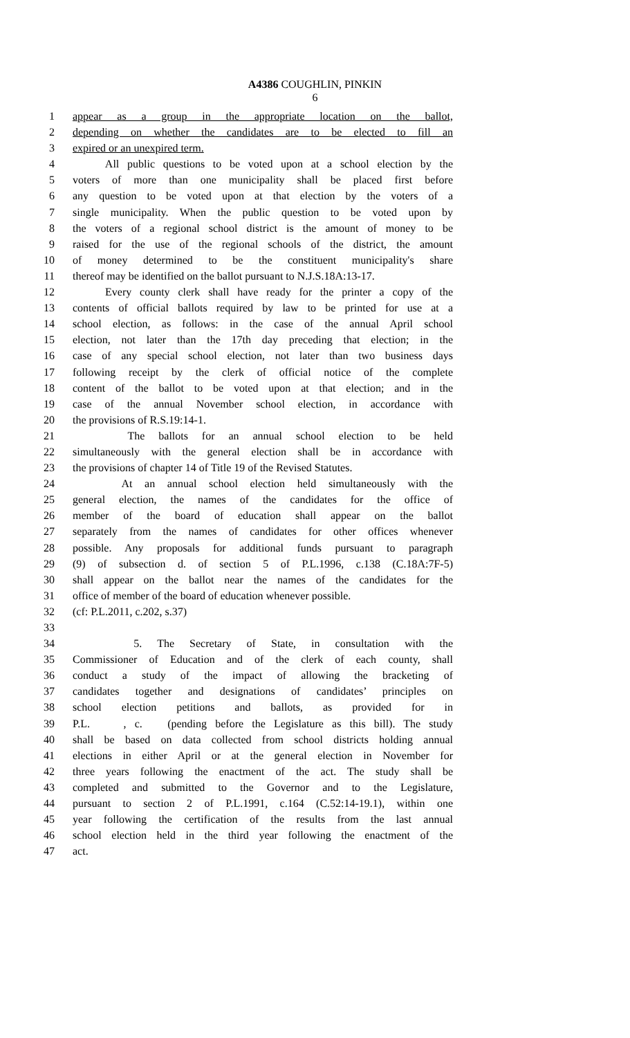A4386 COUGHLIN, PINKIN
6
1 appear as a group in the appropriate location on the ballot,
2 depending on whether the candidates are to be elected to fill an
3 expired or an unexpired term.
4 All public questions to be voted upon at a school election by the
5 voters of more than one municipality shall be placed first before
6 any question to be voted upon at that election by the voters of a
7 single municipality. When the public question to be voted upon by
8 the voters of a regional school district is the amount of money to be
9 raised for the use of the regional schools of the district, the amount
10 of money determined to be the constituent municipality's share
11 thereof may be identified on the ballot pursuant to N.J.S.18A:13-17.
12 Every county clerk shall have ready for the printer a copy of the
13 contents of official ballots required by law to be printed for use at a
14 school election, as follows: in the case of the annual April school
15 election, not later than the 17th day preceding that election; in the
16 case of any special school election, not later than two business days
17 following receipt by the clerk of official notice of the complete
18 content of the ballot to be voted upon at that election; and in the
19 case of the annual November school election, in accordance with
20 the provisions of R.S.19:14-1.
21 The ballots for an annual school election to be held
22 simultaneously with the general election shall be in accordance with
23 the provisions of chapter 14 of Title 19 of the Revised Statutes.
24 At an annual school election held simultaneously with the
25 general election, the names of the candidates for the office of
26 member of the board of education shall appear on the ballot
27 separately from the names of candidates for other offices whenever
28 possible. Any proposals for additional funds pursuant to paragraph
29 (9) of subsection d. of section 5 of P.L.1996, c.138 (C.18A:7F-5)
30 shall appear on the ballot near the names of the candidates for the
31 office of member of the board of education whenever possible.
32 (cf: P.L.2011, c.202, s.37)
33
34 5. The Secretary of State, in consultation with the
35 Commissioner of Education and of the clerk of each county, shall
36 conduct a study of the impact of allowing the bracketing of
37 candidates together and designations of candidates’ principles on
38 school election petitions and ballots, as provided for in
39 P.L. , c. (pending before the Legislature as this bill). The study
40 shall be based on data collected from school districts holding annual
41 elections in either April or at the general election in November for
42 three years following the enactment of the act. The study shall be
43 completed and submitted to the Governor and to the Legislature,
44 pursuant to section 2 of P.L.1991, c.164 (C.52:14-19.1), within one
45 year following the certification of the results from the last annual
46 school election held in the third year following the enactment of the
47 act.